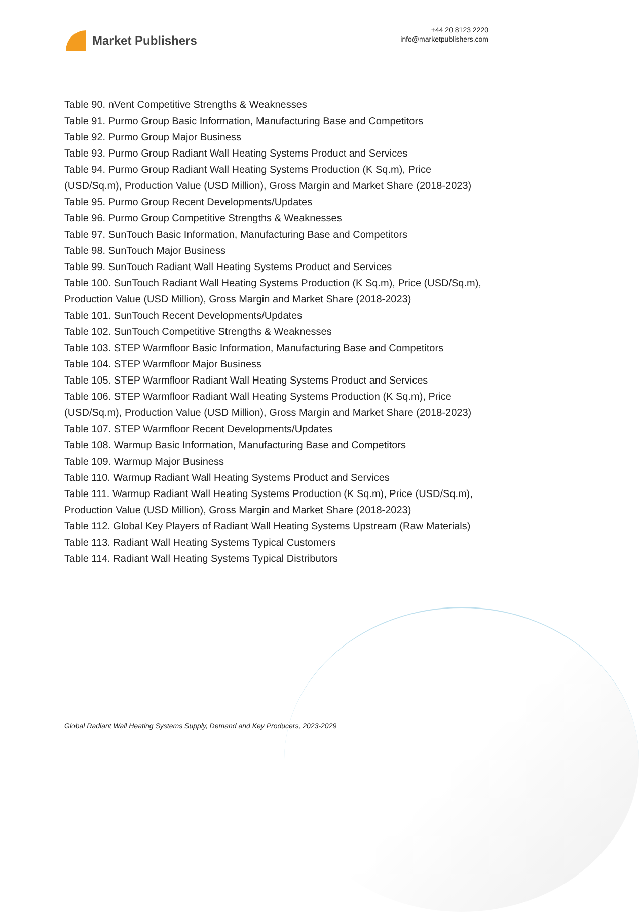Market Publishers
+44 20 8123 2220
info@marketpublishers.com
Table 90. nVent Competitive Strengths & Weaknesses
Table 91. Purmo Group Basic Information, Manufacturing Base and Competitors
Table 92. Purmo Group Major Business
Table 93. Purmo Group Radiant Wall Heating Systems Product and Services
Table 94. Purmo Group Radiant Wall Heating Systems Production (K Sq.m), Price (USD/Sq.m), Production Value (USD Million), Gross Margin and Market Share (2018-2023)
Table 95. Purmo Group Recent Developments/Updates
Table 96. Purmo Group Competitive Strengths & Weaknesses
Table 97. SunTouch Basic Information, Manufacturing Base and Competitors
Table 98. SunTouch Major Business
Table 99. SunTouch Radiant Wall Heating Systems Product and Services
Table 100. SunTouch Radiant Wall Heating Systems Production (K Sq.m), Price (USD/Sq.m), Production Value (USD Million), Gross Margin and Market Share (2018-2023)
Table 101. SunTouch Recent Developments/Updates
Table 102. SunTouch Competitive Strengths & Weaknesses
Table 103. STEP Warmfloor Basic Information, Manufacturing Base and Competitors
Table 104. STEP Warmfloor Major Business
Table 105. STEP Warmfloor Radiant Wall Heating Systems Product and Services
Table 106. STEP Warmfloor Radiant Wall Heating Systems Production (K Sq.m), Price (USD/Sq.m), Production Value (USD Million), Gross Margin and Market Share (2018-2023)
Table 107. STEP Warmfloor Recent Developments/Updates
Table 108. Warmup Basic Information, Manufacturing Base and Competitors
Table 109. Warmup Major Business
Table 110. Warmup Radiant Wall Heating Systems Product and Services
Table 111. Warmup Radiant Wall Heating Systems Production (K Sq.m), Price (USD/Sq.m), Production Value (USD Million), Gross Margin and Market Share (2018-2023)
Table 112. Global Key Players of Radiant Wall Heating Systems Upstream (Raw Materials)
Table 113. Radiant Wall Heating Systems Typical Customers
Table 114. Radiant Wall Heating Systems Typical Distributors
Global Radiant Wall Heating Systems Supply, Demand and Key Producers, 2023-2029